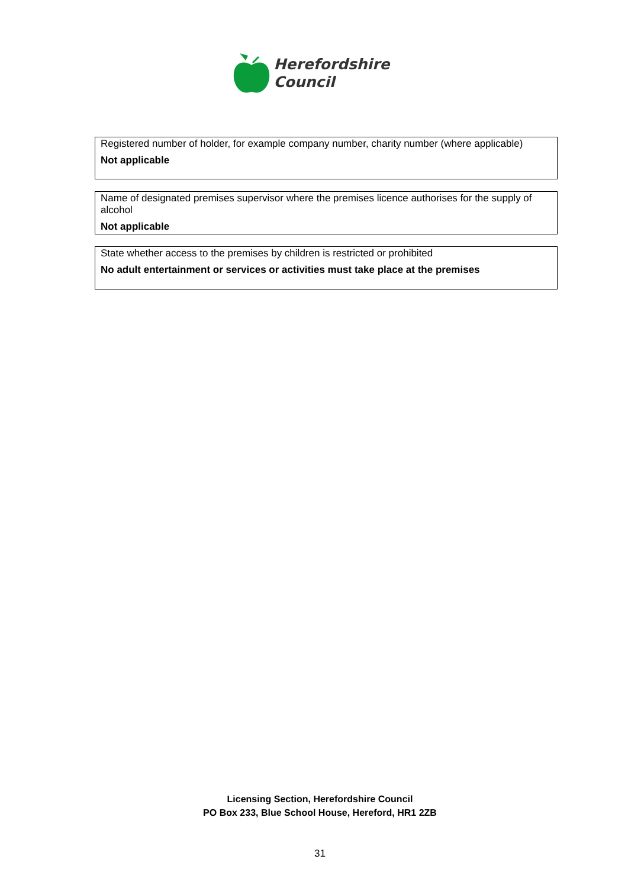Herefordshire
Council
Registered number of holder, for example company number, charity number (where applicable)
Not applicable
Name of designated premises supervisor where the premises licence authorises for the supply of alcohol
Not applicable
State whether access to the premises by children is restricted or prohibited
No adult entertainment or services or activities must take place at the premises
Licensing Section, Herefordshire Council
PO Box 233, Blue School House, Hereford, HR1 2ZB
31